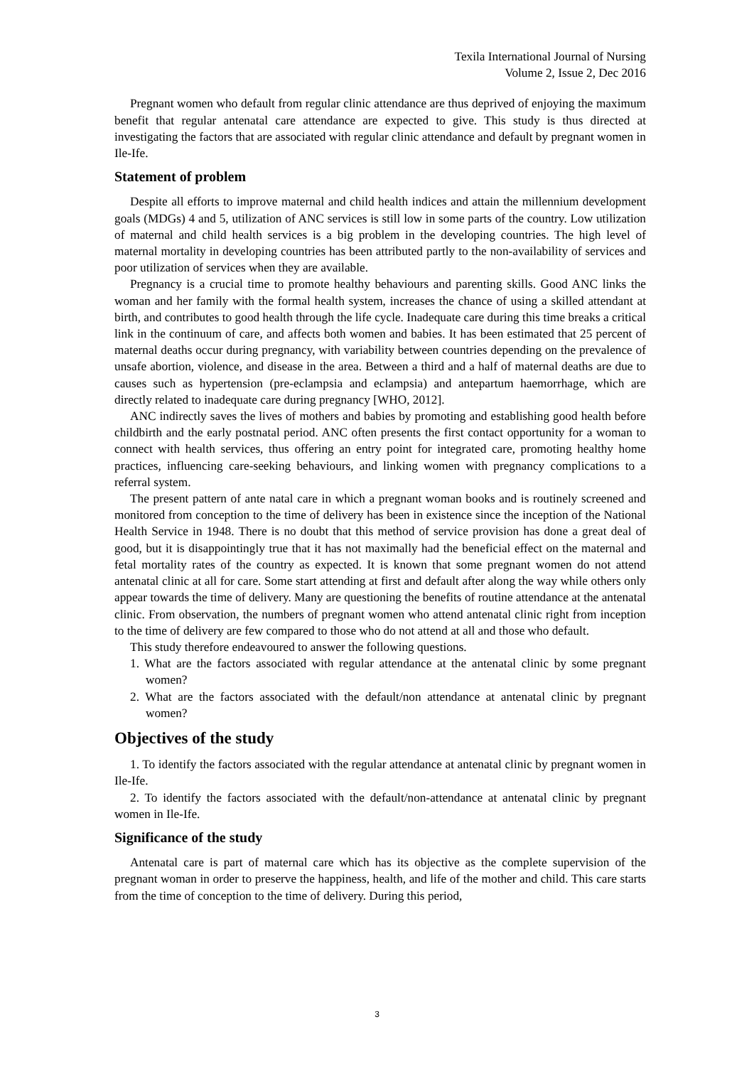Texila International Journal of Nursing
Volume 2, Issue 2, Dec 2016
Pregnant women who default from regular clinic attendance are thus deprived of enjoying the maximum benefit that regular antenatal care attendance are expected to give. This study is thus directed at investigating the factors that are associated with regular clinic attendance and default by pregnant women in Ile-Ife.
Statement of problem
Despite all efforts to improve maternal and child health indices and attain the millennium development goals (MDGs) 4 and 5, utilization of ANC services is still low in some parts of the country. Low utilization of maternal and child health services is a big problem in the developing countries. The high level of maternal mortality in developing countries has been attributed partly to the non-availability of services and poor utilization of services when they are available.
Pregnancy is a crucial time to promote healthy behaviours and parenting skills. Good ANC links the woman and her family with the formal health system, increases the chance of using a skilled attendant at birth, and contributes to good health through the life cycle. Inadequate care during this time breaks a critical link in the continuum of care, and affects both women and babies. It has been estimated that 25 percent of maternal deaths occur during pregnancy, with variability between countries depending on the prevalence of unsafe abortion, violence, and disease in the area. Between a third and a half of maternal deaths are due to causes such as hypertension (pre-eclampsia and eclampsia) and antepartum haemorrhage, which are directly related to inadequate care during pregnancy [WHO, 2012].
ANC indirectly saves the lives of mothers and babies by promoting and establishing good health before childbirth and the early postnatal period. ANC often presents the first contact opportunity for a woman to connect with health services, thus offering an entry point for integrated care, promoting healthy home practices, influencing care-seeking behaviours, and linking women with pregnancy complications to a referral system.
The present pattern of ante natal care in which a pregnant woman books and is routinely screened and monitored from conception to the time of delivery has been in existence since the inception of the National Health Service in 1948. There is no doubt that this method of service provision has done a great deal of good, but it is disappointingly true that it has not maximally had the beneficial effect on the maternal and fetal mortality rates of the country as expected. It is known that some pregnant women do not attend antenatal clinic at all for care. Some start attending at first and default after along the way while others only appear towards the time of delivery. Many are questioning the benefits of routine attendance at the antenatal clinic. From observation, the numbers of pregnant women who attend antenatal clinic right from inception to the time of delivery are few compared to those who do not attend at all and those who default.
This study therefore endeavoured to answer the following questions.
1. What are the factors associated with regular attendance at the antenatal clinic by some pregnant women?
2. What are the factors associated with the default/non attendance at antenatal clinic by pregnant women?
Objectives of the study
1. To identify the factors associated with the regular attendance at antenatal clinic by pregnant women in Ile-Ife.
2. To identify the factors associated with the default/non-attendance at antenatal clinic by pregnant women in Ile-Ife.
Significance of the study
Antenatal care is part of maternal care which has its objective as the complete supervision of the pregnant woman in order to preserve the happiness, health, and life of the mother and child. This care starts from the time of conception to the time of delivery. During this period,
3